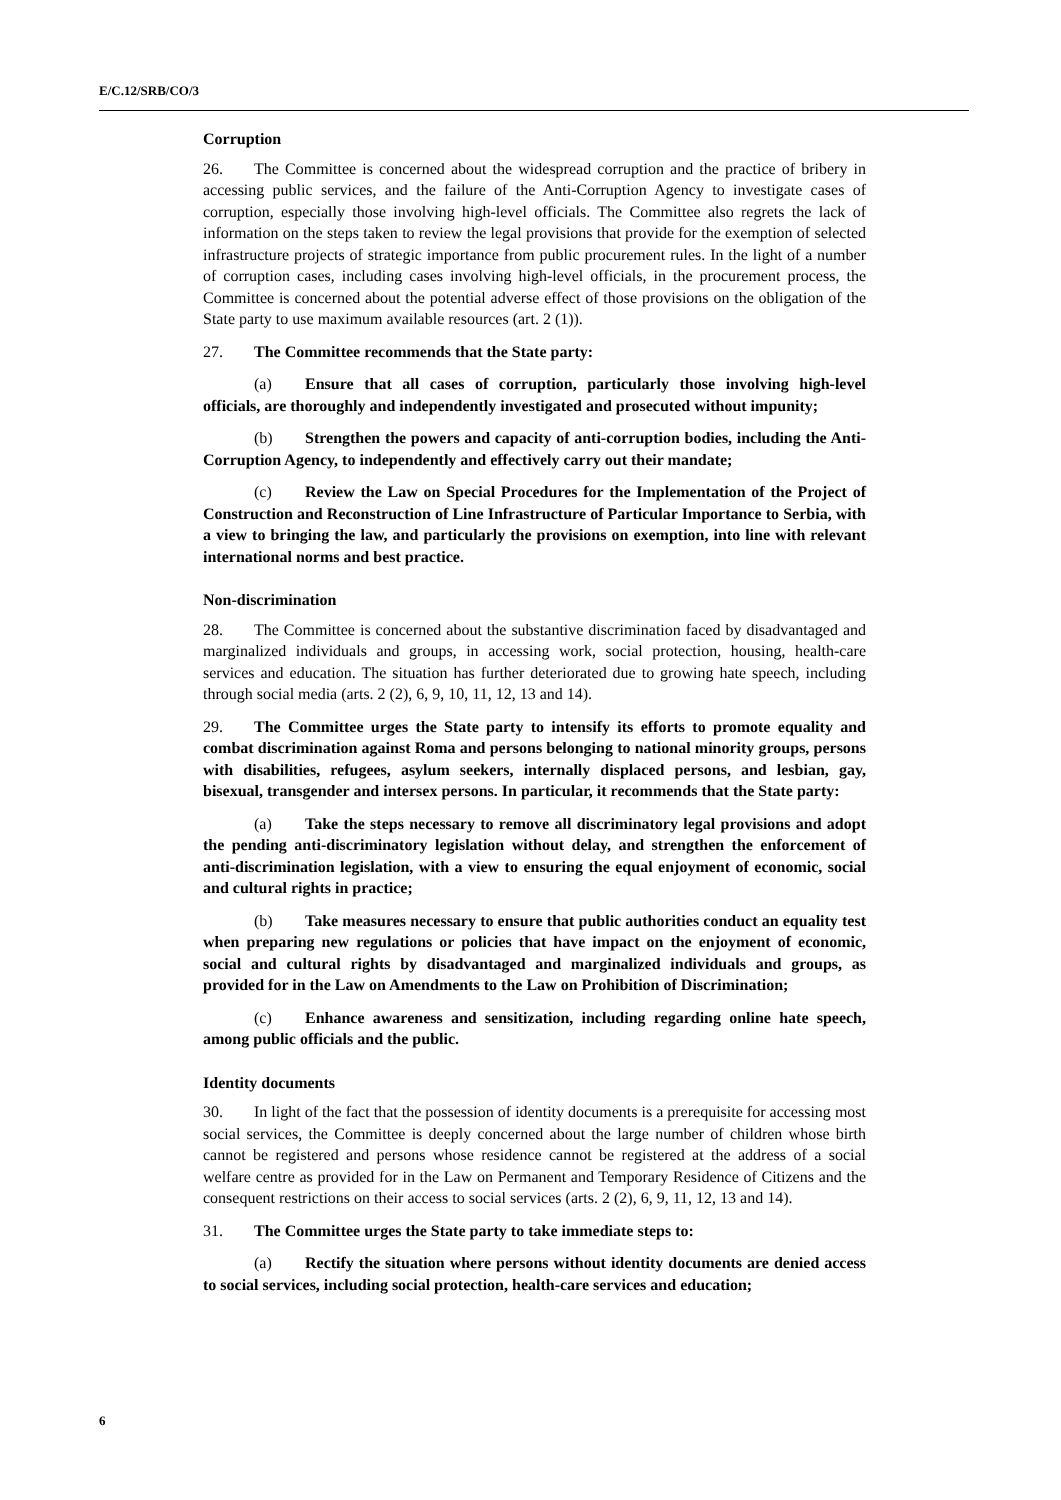E/C.12/SRB/CO/3
Corruption
26. The Committee is concerned about the widespread corruption and the practice of bribery in accessing public services, and the failure of the Anti-Corruption Agency to investigate cases of corruption, especially those involving high-level officials. The Committee also regrets the lack of information on the steps taken to review the legal provisions that provide for the exemption of selected infrastructure projects of strategic importance from public procurement rules. In the light of a number of corruption cases, including cases involving high-level officials, in the procurement process, the Committee is concerned about the potential adverse effect of those provisions on the obligation of the State party to use maximum available resources (art. 2 (1)).
27. The Committee recommends that the State party:
(a) Ensure that all cases of corruption, particularly those involving high-level officials, are thoroughly and independently investigated and prosecuted without impunity;
(b) Strengthen the powers and capacity of anti-corruption bodies, including the Anti-Corruption Agency, to independently and effectively carry out their mandate;
(c) Review the Law on Special Procedures for the Implementation of the Project of Construction and Reconstruction of Line Infrastructure of Particular Importance to Serbia, with a view to bringing the law, and particularly the provisions on exemption, into line with relevant international norms and best practice.
Non-discrimination
28. The Committee is concerned about the substantive discrimination faced by disadvantaged and marginalized individuals and groups, in accessing work, social protection, housing, health-care services and education. The situation has further deteriorated due to growing hate speech, including through social media (arts. 2 (2), 6, 9, 10, 11, 12, 13 and 14).
29. The Committee urges the State party to intensify its efforts to promote equality and combat discrimination against Roma and persons belonging to national minority groups, persons with disabilities, refugees, asylum seekers, internally displaced persons, and lesbian, gay, bisexual, transgender and intersex persons. In particular, it recommends that the State party:
(a) Take the steps necessary to remove all discriminatory legal provisions and adopt the pending anti-discriminatory legislation without delay, and strengthen the enforcement of anti-discrimination legislation, with a view to ensuring the equal enjoyment of economic, social and cultural rights in practice;
(b) Take measures necessary to ensure that public authorities conduct an equality test when preparing new regulations or policies that have impact on the enjoyment of economic, social and cultural rights by disadvantaged and marginalized individuals and groups, as provided for in the Law on Amendments to the Law on Prohibition of Discrimination;
(c) Enhance awareness and sensitization, including regarding online hate speech, among public officials and the public.
Identity documents
30. In light of the fact that the possession of identity documents is a prerequisite for accessing most social services, the Committee is deeply concerned about the large number of children whose birth cannot be registered and persons whose residence cannot be registered at the address of a social welfare centre as provided for in the Law on Permanent and Temporary Residence of Citizens and the consequent restrictions on their access to social services (arts. 2 (2), 6, 9, 11, 12, 13 and 14).
31. The Committee urges the State party to take immediate steps to:
(a) Rectify the situation where persons without identity documents are denied access to social services, including social protection, health-care services and education;
6